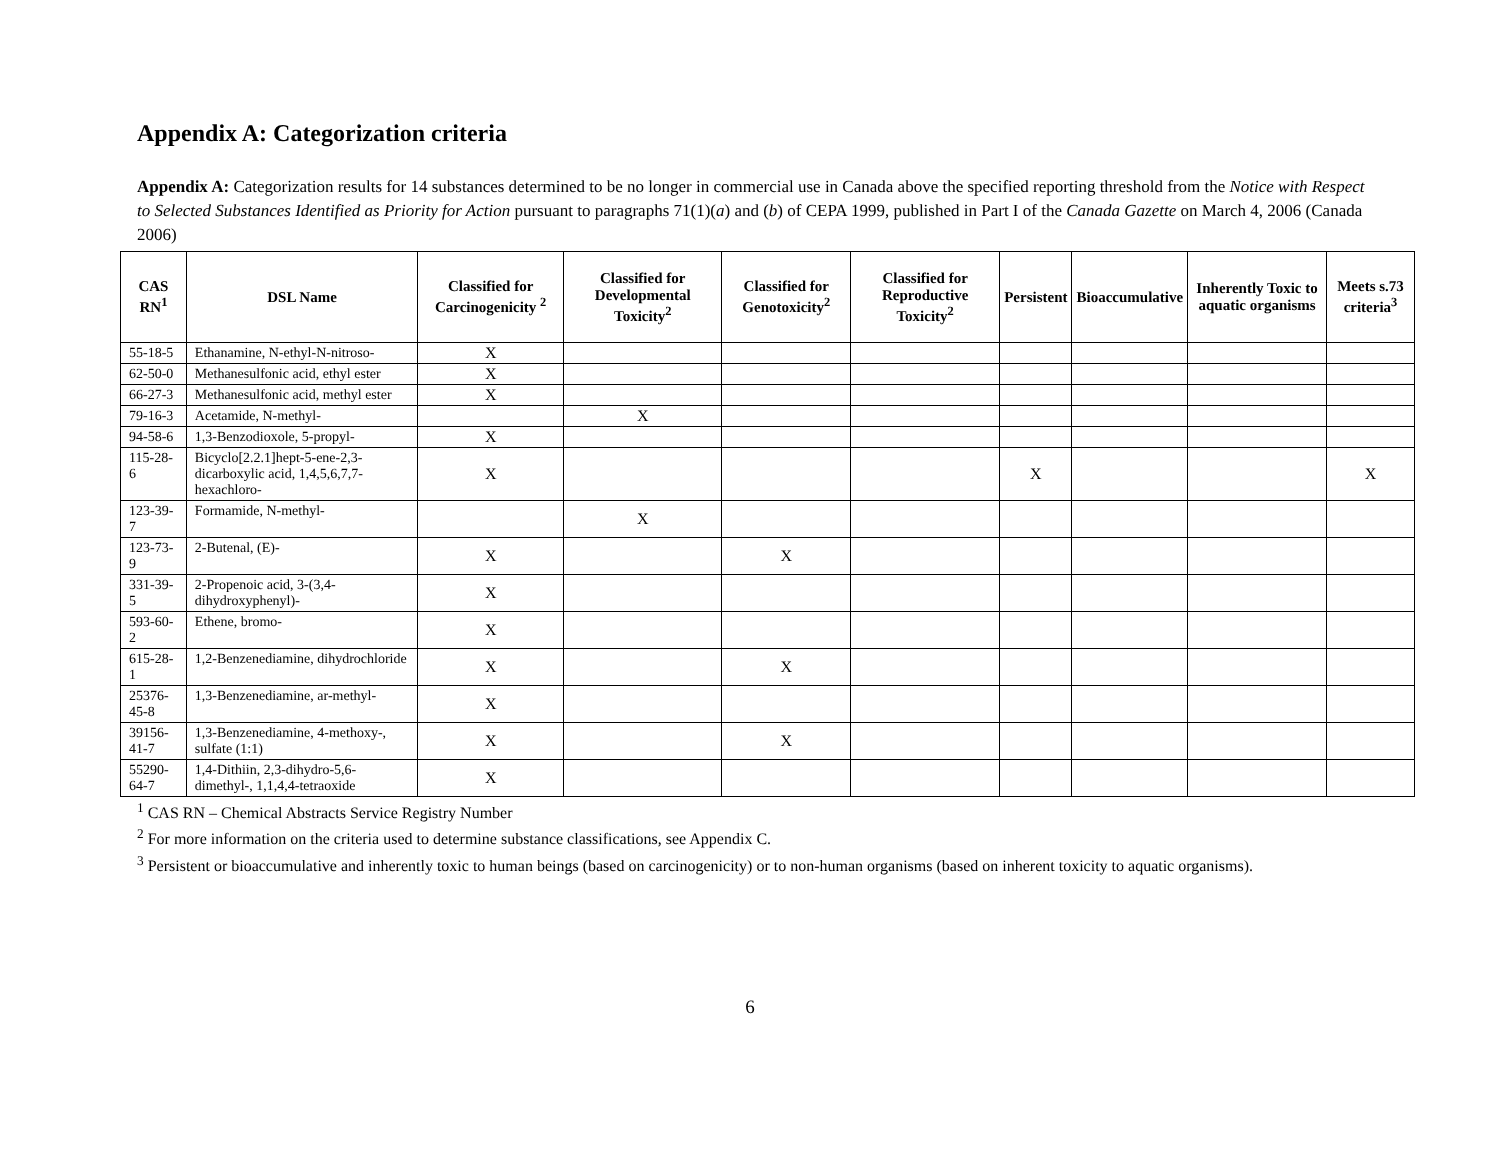Appendix A: Categorization criteria
Appendix A: Categorization results for 14 substances determined to be no longer in commercial use in Canada above the specified reporting threshold from the Notice with Respect to Selected Substances Identified as Priority for Action pursuant to paragraphs 71(1)(a) and (b) of CEPA 1999, published in Part I of the Canada Gazette on March 4, 2006 (Canada 2006)
| CAS RN<sup>1</sup> | DSL Name | Classified for Carcinogenicity <sup>2</sup> | Classified for Developmental Toxicity<sup>2</sup> | Classified for Genotoxicity<sup>2</sup> | Classified for Reproductive Toxicity<sup>2</sup> | Persistent | Bioaccumulative | Inherently Toxic to aquatic organisms | Meets s.73 criteria<sup>3</sup> |
| --- | --- | --- | --- | --- | --- | --- | --- | --- | --- |
| 55-18-5 | Ethanamine, N-ethyl-N-nitroso- | X | | | | | | | |
| 62-50-0 | Methanesulfonic acid, ethyl ester | X | | | | | | | |
| 66-27-3 | Methanesulfonic acid, methyl ester | X | | | | | | | |
| 79-16-3 | Acetamide, N-methyl- | | X | | | | | | |
| 94-58-6 | 1,3-Benzodioxole, 5-propyl- | X | | | | | | | |
| 115-28-6 | Bicyclo[2.2.1]hept-5-ene-2,3-dicarboxylic acid, 1,4,5,6,7,7-hexachloro- | X | | | | X | | | X |
| 123-39-7 | Formamide, N-methyl- | | X | | | | | | |
| 123-73-9 | 2-Butenal, (E)- | X | | X | | | | | |
| 331-39-5 | 2-Propenoic acid, 3-(3,4-dihydroxyphenyl)- | X | | | | | | | |
| 593-60-2 | Ethene, bromo- | X | | | | | | | |
| 615-28-1 | 1,2-Benzenediamine, dihydrochloride | X | | X | | | | | |
| 25376-45-8 | 1,3-Benzenediamine, ar-methyl- | X | | | | | | | |
| 39156-41-7 | 1,3-Benzenediamine, 4-methoxy-, sulfate (1:1) | X | | X | | | | | |
| 55290-64-7 | 1,4-Dithiin, 2,3-dihydro-5,6-dimethyl-, 1,1,4,4-tetraoxide | X | | | | | | | |
<sup>1</sup> CAS RN – Chemical Abstracts Service Registry Number
<sup>2</sup> For more information on the criteria used to determine substance classifications, see Appendix C.
<sup>3</sup> Persistent or bioaccumulative and inherently toxic to human beings (based on carcinogenicity) or to non-human organisms (based on inherent toxicity to aquatic organisms).
6